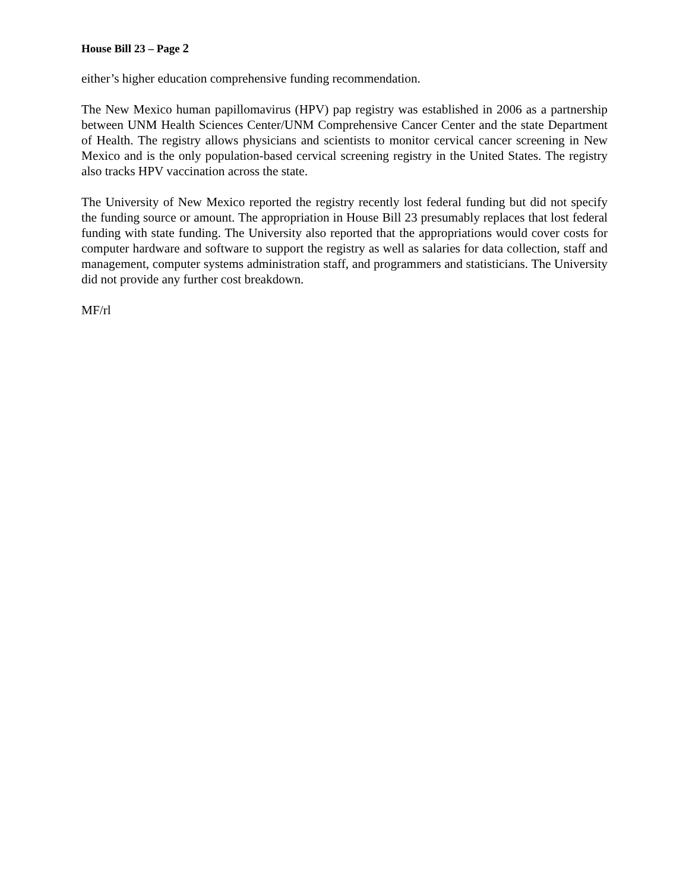House Bill 23 – Page 2
either’s higher education comprehensive funding recommendation.
The New Mexico human papillomavirus (HPV) pap registry was established in 2006 as a partnership between UNM Health Sciences Center/UNM Comprehensive Cancer Center and the state Department of Health. The registry allows physicians and scientists to monitor cervical cancer screening in New Mexico and is the only population-based cervical screening registry in the United States. The registry also tracks HPV vaccination across the state.
The University of New Mexico reported the registry recently lost federal funding but did not specify the funding source or amount. The appropriation in House Bill 23 presumably replaces that lost federal funding with state funding. The University also reported that the appropriations would cover costs for computer hardware and software to support the registry as well as salaries for data collection, staff and management, computer systems administration staff, and programmers and statisticians. The University did not provide any further cost breakdown.
MF/rl